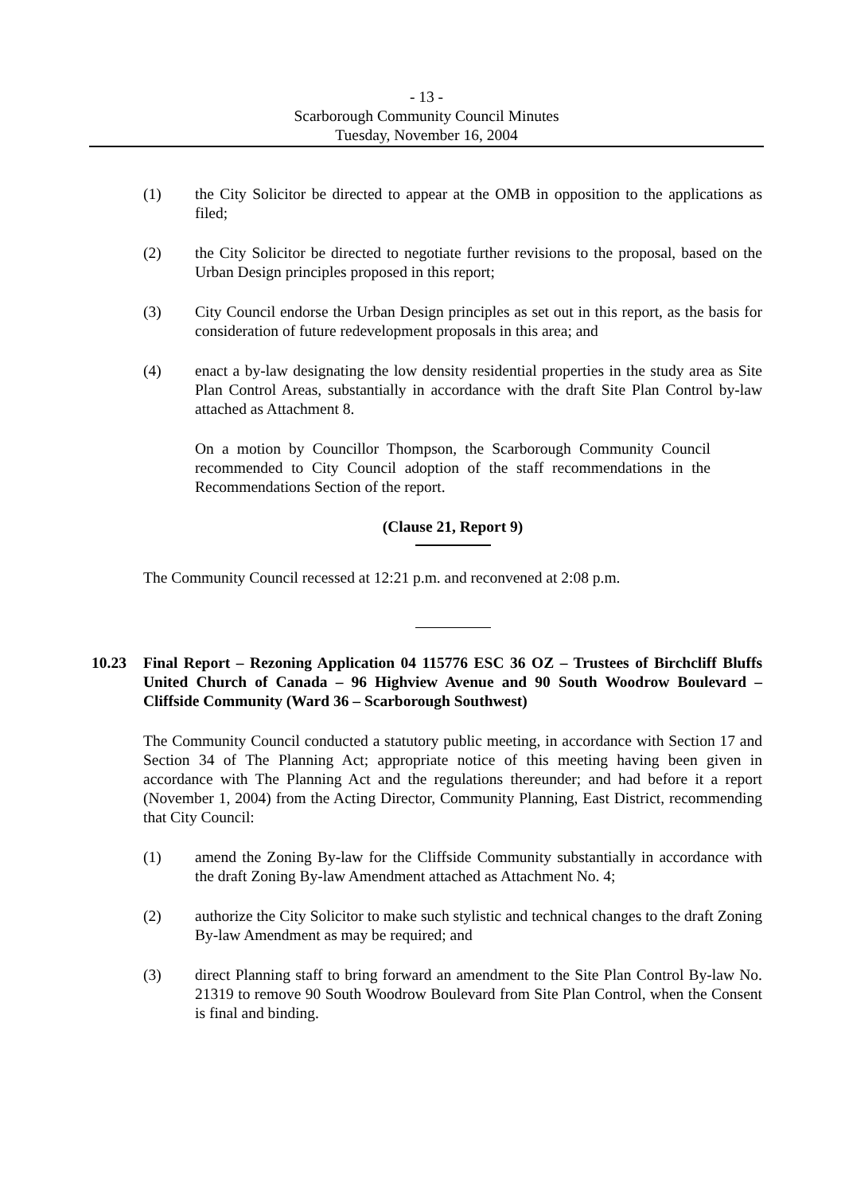- 13 -
Scarborough Community Council Minutes
Tuesday, November 16, 2004
(1) the City Solicitor be directed to appear at the OMB in opposition to the applications as filed;
(2) the City Solicitor be directed to negotiate further revisions to the proposal, based on the Urban Design principles proposed in this report;
(3) City Council endorse the Urban Design principles as set out in this report, as the basis for consideration of future redevelopment proposals in this area; and
(4) enact a by-law designating the low density residential properties in the study area as Site Plan Control Areas, substantially in accordance with the draft Site Plan Control by-law attached as Attachment 8.
On a motion by Councillor Thompson, the Scarborough Community Council recommended to City Council adoption of the staff recommendations in the Recommendations Section of the report.
(Clause 21, Report 9)
The Community Council recessed at 12:21 p.m. and reconvened at 2:08 p.m.
10.23 Final Report – Rezoning Application 04 115776 ESC 36 OZ – Trustees of Birchcliff Bluffs United Church of Canada – 96 Highview Avenue and 90 South Woodrow Boulevard – Cliffside Community (Ward 36 – Scarborough Southwest)
The Community Council conducted a statutory public meeting, in accordance with Section 17 and Section 34 of The Planning Act; appropriate notice of this meeting having been given in accordance with The Planning Act and the regulations thereunder; and had before it a report (November 1, 2004) from the Acting Director, Community Planning, East District, recommending that City Council:
(1) amend the Zoning By-law for the Cliffside Community substantially in accordance with the draft Zoning By-law Amendment attached as Attachment No. 4;
(2) authorize the City Solicitor to make such stylistic and technical changes to the draft Zoning By-law Amendment as may be required; and
(3) direct Planning staff to bring forward an amendment to the Site Plan Control By-law No. 21319 to remove 90 South Woodrow Boulevard from Site Plan Control, when the Consent is final and binding.